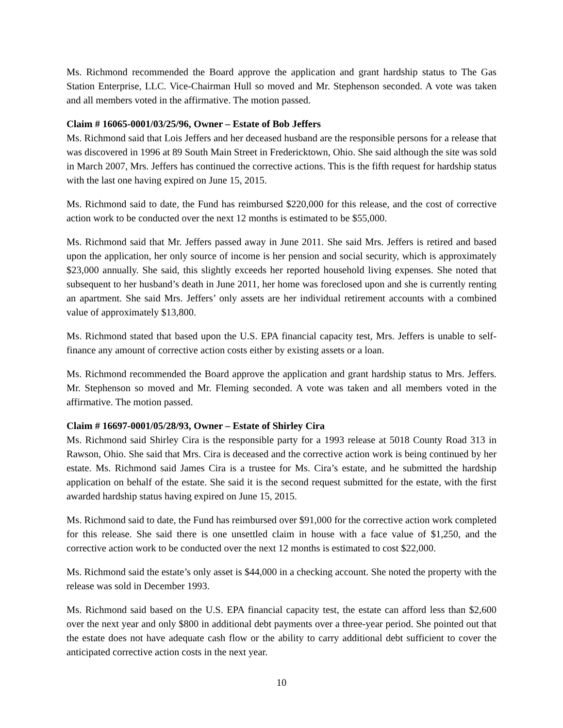Ms. Richmond recommended the Board approve the application and grant hardship status to The Gas Station Enterprise, LLC. Vice-Chairman Hull so moved and Mr. Stephenson seconded. A vote was taken and all members voted in the affirmative. The motion passed.
Claim # 16065-0001/03/25/96, Owner – Estate of Bob Jeffers
Ms. Richmond said that Lois Jeffers and her deceased husband are the responsible persons for a release that was discovered in 1996 at 89 South Main Street in Fredericktown, Ohio. She said although the site was sold in March 2007, Mrs. Jeffers has continued the corrective actions. This is the fifth request for hardship status with the last one having expired on June 15, 2015.
Ms. Richmond said to date, the Fund has reimbursed $220,000 for this release, and the cost of corrective action work to be conducted over the next 12 months is estimated to be $55,000.
Ms. Richmond said that Mr. Jeffers passed away in June 2011. She said Mrs. Jeffers is retired and based upon the application, her only source of income is her pension and social security, which is approximately $23,000 annually. She said, this slightly exceeds her reported household living expenses. She noted that subsequent to her husband’s death in June 2011, her home was foreclosed upon and she is currently renting an apartment. She said Mrs. Jeffers’ only assets are her individual retirement accounts with a combined value of approximately $13,800.
Ms. Richmond stated that based upon the U.S. EPA financial capacity test, Mrs. Jeffers is unable to self-finance any amount of corrective action costs either by existing assets or a loan.
Ms. Richmond recommended the Board approve the application and grant hardship status to Mrs. Jeffers. Mr. Stephenson so moved and Mr. Fleming seconded. A vote was taken and all members voted in the affirmative. The motion passed.
Claim # 16697-0001/05/28/93, Owner – Estate of Shirley Cira
Ms. Richmond said Shirley Cira is the responsible party for a 1993 release at 5018 County Road 313 in Rawson, Ohio. She said that Mrs. Cira is deceased and the corrective action work is being continued by her estate. Ms. Richmond said James Cira is a trustee for Ms. Cira’s estate, and he submitted the hardship application on behalf of the estate. She said it is the second request submitted for the estate, with the first awarded hardship status having expired on June 15, 2015.
Ms. Richmond said to date, the Fund has reimbursed over $91,000 for the corrective action work completed for this release. She said there is one unsettled claim in house with a face value of $1,250, and the corrective action work to be conducted over the next 12 months is estimated to cost $22,000.
Ms. Richmond said the estate’s only asset is $44,000 in a checking account. She noted the property with the release was sold in December 1993.
Ms. Richmond said based on the U.S. EPA financial capacity test, the estate can afford less than $2,600 over the next year and only $800 in additional debt payments over a three-year period. She pointed out that the estate does not have adequate cash flow or the ability to carry additional debt sufficient to cover the anticipated corrective action costs in the next year.
10